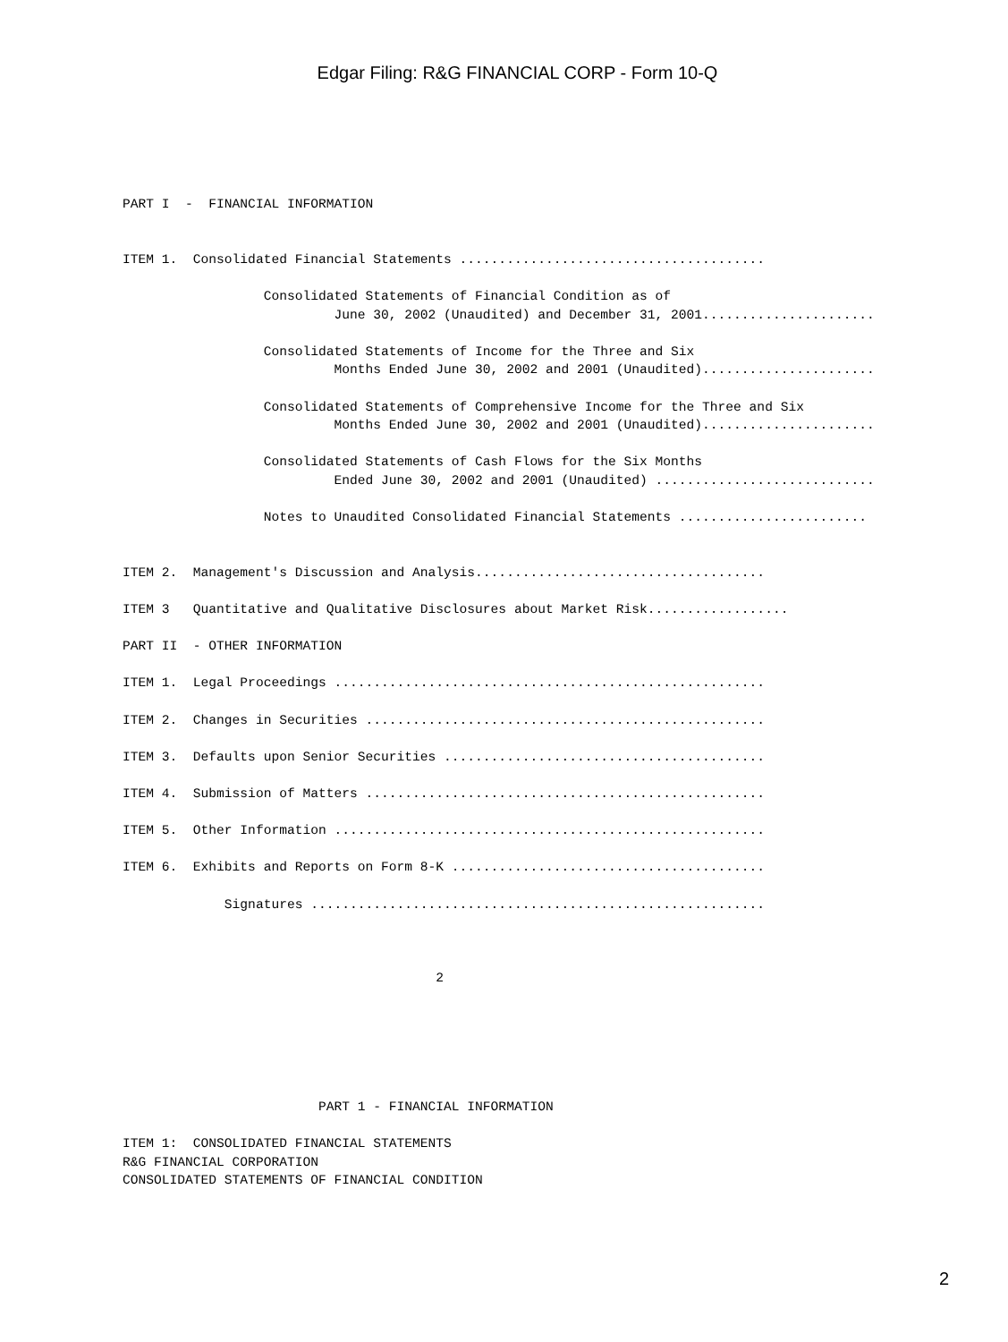Edgar Filing: R&G FINANCIAL CORP - Form 10-Q
PART I  -  FINANCIAL INFORMATION


ITEM 1.  Consolidated Financial Statements .......................................

                  Consolidated Statements of Financial Condition as of
                           June 30, 2002 (Unaudited) and December 31, 2001......................

                  Consolidated Statements of Income for the Three and Six
                           Months Ended June 30, 2002 and 2001 (Unaudited)......................

                  Consolidated Statements of Comprehensive Income for the Three and Six
                           Months Ended June 30, 2002 and 2001 (Unaudited)......................

                  Consolidated Statements of Cash Flows for the Six Months
                           Ended June 30, 2002 and 2001 (Unaudited) ............................

                  Notes to Unaudited Consolidated Financial Statements ........................


ITEM 2.  Management's Discussion and Analysis.....................................

ITEM 3   Quantitative and Qualitative Disclosures about Market Risk..................

PART II  - OTHER INFORMATION

ITEM 1.  Legal Proceedings .......................................................

ITEM 2.  Changes in Securities ...................................................

ITEM 3.  Defaults upon Senior Securities .........................................

ITEM 4.  Submission of Matters ...................................................

ITEM 5.  Other Information .......................................................

ITEM 6.  Exhibits and Reports on Form 8-K ........................................

             Signatures ..........................................................



                                        2






                         PART 1 - FINANCIAL INFORMATION

ITEM 1:  CONSOLIDATED FINANCIAL STATEMENTS
R&G FINANCIAL CORPORATION
CONSOLIDATED STATEMENTS OF FINANCIAL CONDITION
2